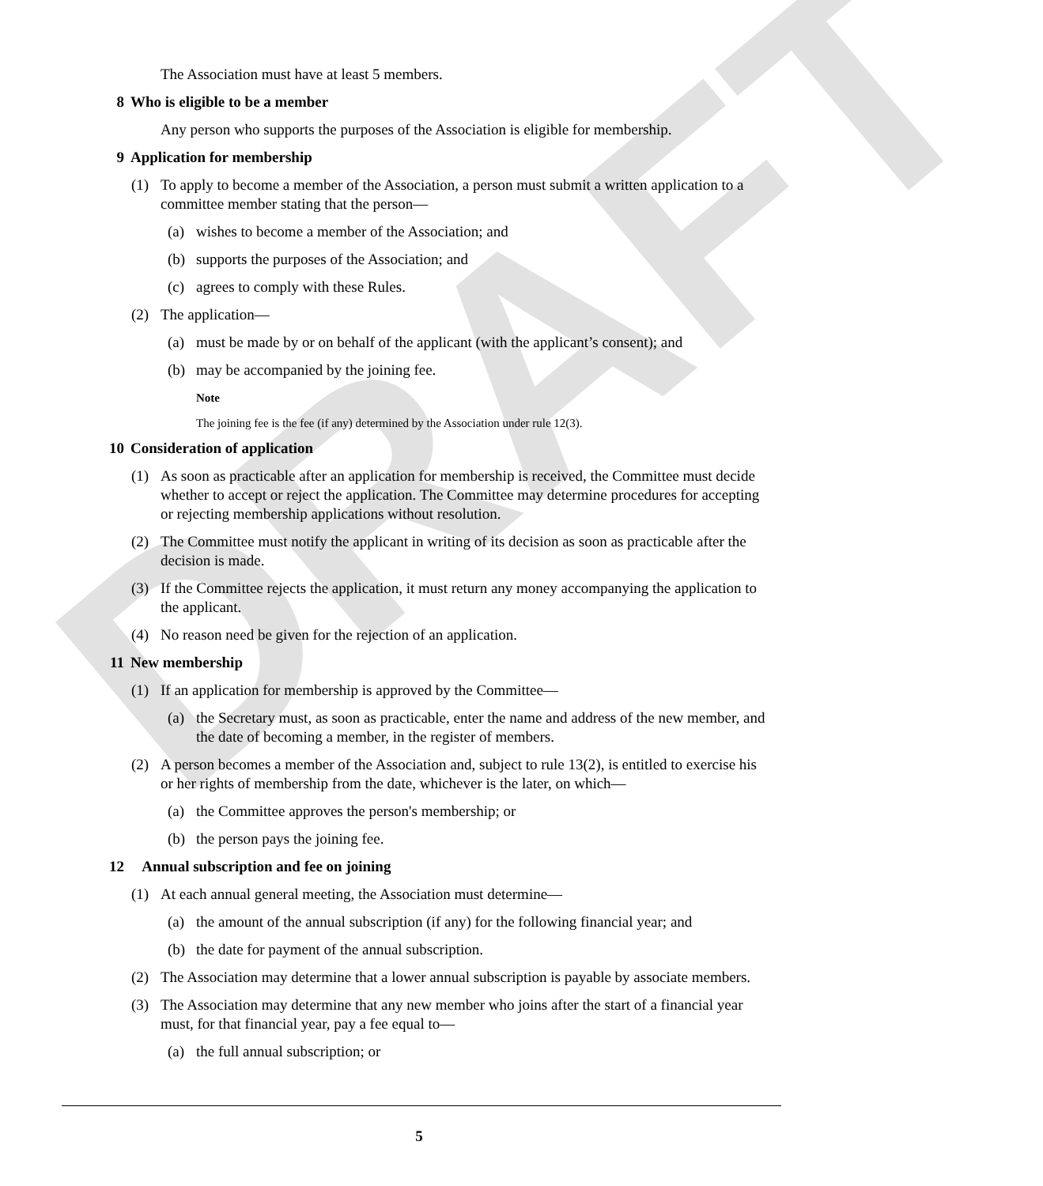DRAFT
The Association must have at least 5 members.
8 Who is eligible to be a member
Any person who supports the purposes of the Association is eligible for membership.
9 Application for membership
(1) To apply to become a member of the Association, a person must submit a written application to a committee member stating that the person—
(a) wishes to become a member of the Association; and
(b) supports the purposes of the Association; and
(c) agrees to comply with these Rules.
(2) The application—
(a) must be made by or on behalf of the applicant (with the applicant’s consent); and
(b) may be accompanied by the joining fee.
Note
The joining fee is the fee (if any) determined by the Association under rule 12(3).
10 Consideration of application
(1) As soon as practicable after an application for membership is received, the Committee must decide whether to accept or reject the application. The Committee may determine procedures for accepting or rejecting membership applications without resolution.
(2) The Committee must notify the applicant in writing of its decision as soon as practicable after the decision is made.
(3) If the Committee rejects the application, it must return any money accompanying the application to the applicant.
(4) No reason need be given for the rejection of an application.
11 New membership
(1) If an application for membership is approved by the Committee—
(a) the Secretary must, as soon as practicable, enter the name and address of the new member, and the date of becoming a member, in the register of members.
(2) A person becomes a member of the Association and, subject to rule 13(2), is entitled to exercise his or her rights of membership from the date, whichever is the later, on which—
(a) the Committee approves the person's membership; or
(b) the person pays the joining fee.
12 Annual subscription and fee on joining
(1) At each annual general meeting, the Association must determine—
(a) the amount of the annual subscription (if any) for the following financial year; and
(b) the date for payment of the annual subscription.
(2) The Association may determine that a lower annual subscription is payable by associate members.
(3) The Association may determine that any new member who joins after the start of a financial year must, for that financial year, pay a fee equal to—
(a) the full annual subscription; or
5